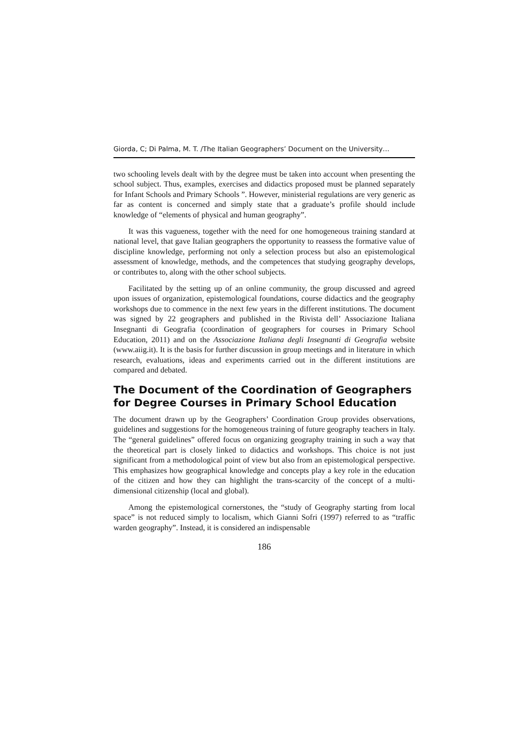Giorda, C; Di Palma, M. T. /The Italian Geographers’ Document on the University…
two schooling levels dealt with by the degree must be taken into account when presenting the school subject. Thus, examples, exercises and didactics proposed must be planned separately for Infant Schools and Primary Schools ”. However, ministerial regulations are very generic as far as content is concerned and simply state that a graduate’s profile should include knowledge of “elements of physical and human geography”.
It was this vagueness, together with the need for one homogeneous training standard at national level, that gave Italian geographers the opportunity to reassess the formative value of discipline knowledge, performing not only a selection process but also an epistemological assessment of knowledge, methods, and the competences that studying geography develops, or contributes to, along with the other school subjects.
Facilitated by the setting up of an online community, the group discussed and agreed upon issues of organization, epistemological foundations, course didactics and the geography workshops due to commence in the next few years in the different institutions. The document was signed by 22 geographers and published in the Rivista dell’ Associazione Italiana Insegnanti di Geografia (coordination of geographers for courses in Primary School Education, 2011) and on the Associazione Italiana degli Insegnanti di Geografia website (www.aiig.it). It is the basis for further discussion in group meetings and in literature in which research, evaluations, ideas and experiments carried out in the different institutions are compared and debated.
The Document of the Coordination of Geographers for Degree Courses in Primary School Education
The document drawn up by the Geographers’ Coordination Group provides observations, guidelines and suggestions for the homogeneous training of future geography teachers in Italy. The “general guidelines” offered focus on organizing geography training in such a way that the theoretical part is closely linked to didactics and workshops. This choice is not just significant from a methodological point of view but also from an epistemological perspective. This emphasizes how geographical knowledge and concepts play a key role in the education of the citizen and how they can highlight the trans-scarcity of the concept of a multi-dimensional citizenship (local and global).
Among the epistemological cornerstones, the “study of Geography starting from local space” is not reduced simply to localism, which Gianni Sofri (1997) referred to as “traffic warden geography”. Instead, it is considered an indispensable
186